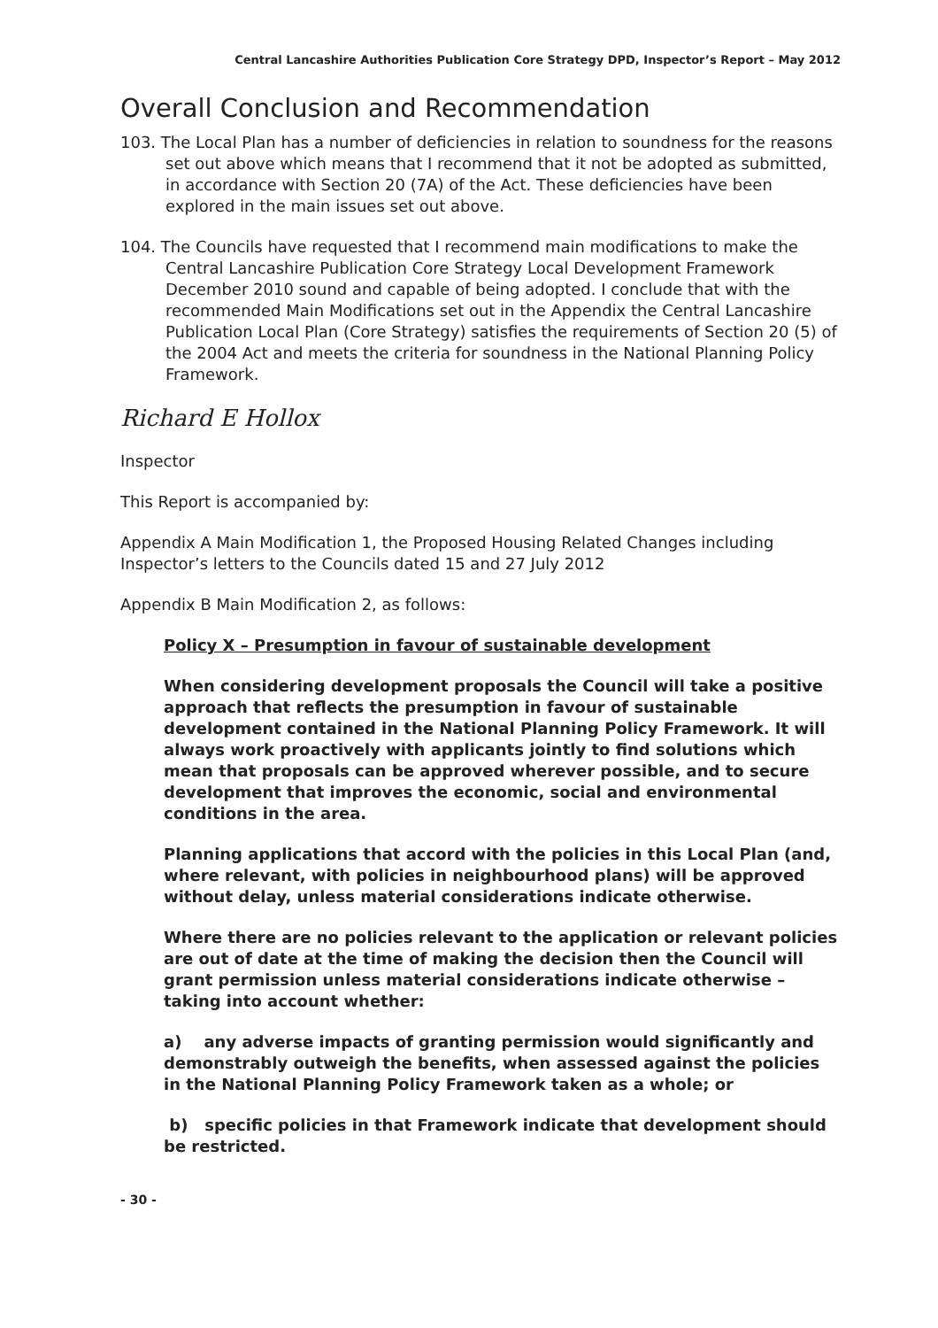Central Lancashire Authorities Publication Core Strategy DPD, Inspector’s Report – May 2012
Overall Conclusion and Recommendation
103. The Local Plan has a number of deficiencies in relation to soundness for the reasons set out above which means that I recommend that it not be adopted as submitted, in accordance with Section 20 (7A) of the Act. These deficiencies have been explored in the main issues set out above.
104. The Councils have requested that I recommend main modifications to make the Central Lancashire Publication Core Strategy Local Development Framework December 2010 sound and capable of being adopted. I conclude that with the recommended Main Modifications set out in the Appendix the Central Lancashire Publication Local Plan (Core Strategy) satisfies the requirements of Section 20 (5) of the 2004 Act and meets the criteria for soundness in the National Planning Policy Framework.
Richard E Hollox
Inspector
This Report is accompanied by:
Appendix A Main Modification 1, the Proposed Housing Related Changes including Inspector’s letters to the Councils dated 15 and 27 July 2012
Appendix B Main Modification 2, as follows:
Policy X – Presumption in favour of sustainable development
When considering development proposals the Council will take a positive approach that reflects the presumption in favour of sustainable development contained in the National Planning Policy Framework. It will always work proactively with applicants jointly to find solutions which mean that proposals can be approved wherever possible, and to secure development that improves the economic, social and environmental conditions in the area.
Planning applications that accord with the policies in this Local Plan (and, where relevant, with policies in neighbourhood plans) will be approved without delay, unless material considerations indicate otherwise.
Where there are no policies relevant to the application or relevant policies are out of date at the time of making the decision then the Council will grant permission unless material considerations indicate otherwise – taking into account whether:
a) any adverse impacts of granting permission would significantly and demonstrably outweigh the benefits, when assessed against the policies in the National Planning Policy Framework taken as a whole; or
b) specific policies in that Framework indicate that development should be restricted.
- 30 -